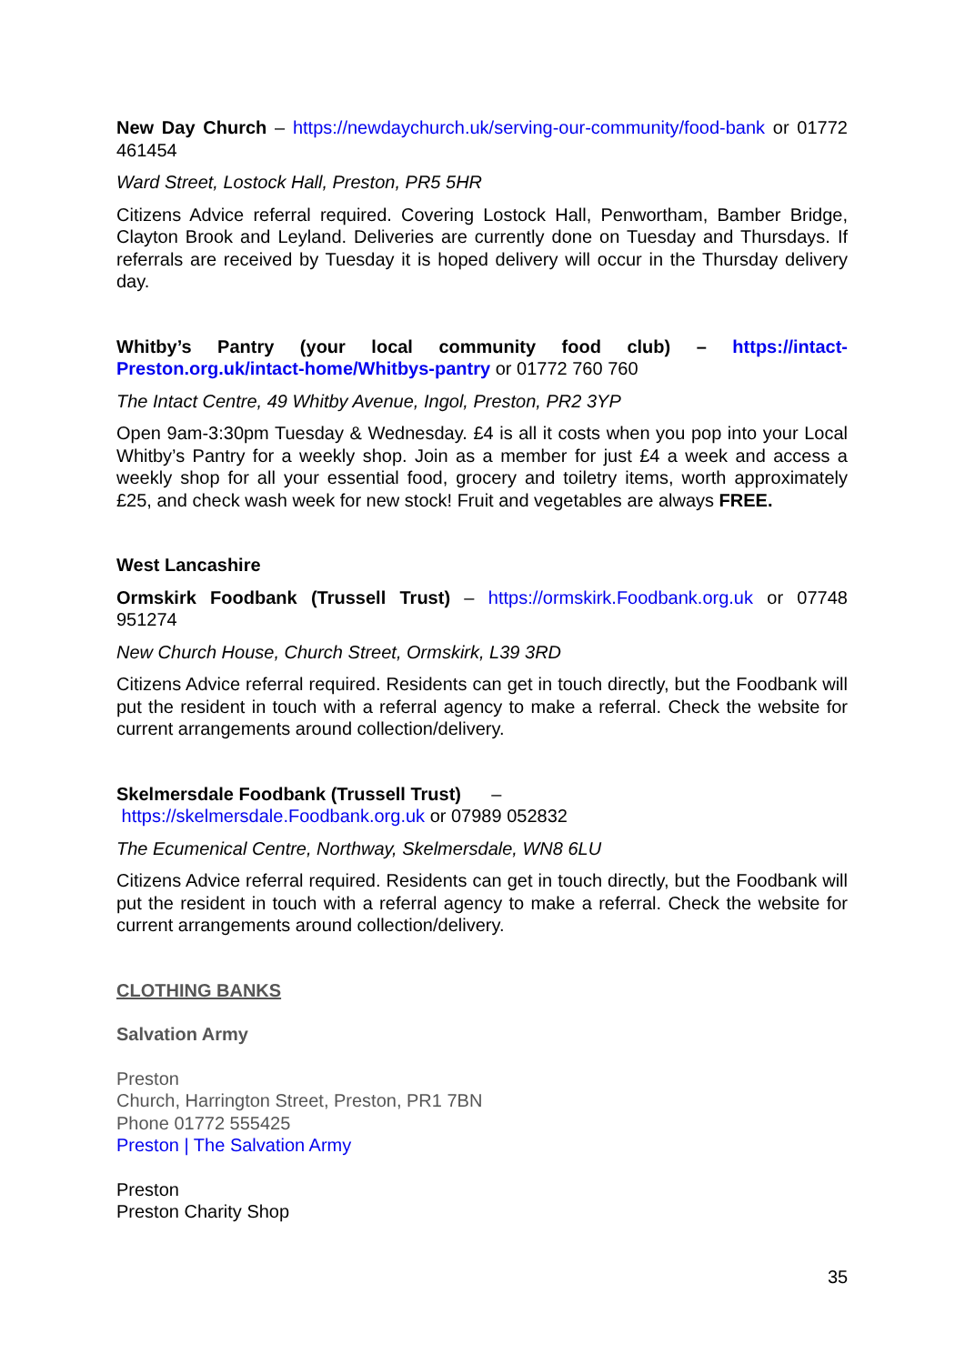New Day Church – https://newdaychurch.uk/serving-our-community/food-bank or 01772 461454
Ward Street, Lostock Hall, Preston, PR5 5HR
Citizens Advice referral required. Covering Lostock Hall, Penwortham, Bamber Bridge, Clayton Brook and Leyland. Deliveries are currently done on Tuesday and Thursdays. If referrals are received by Tuesday it is hoped delivery will occur in the Thursday delivery day.
Whitby’s Pantry (your local community food club) – https://intact-Preston.org.uk/intact-home/Whitbys-pantry or 01772 760 760
The Intact Centre, 49 Whitby Avenue, Ingol, Preston, PR2 3YP
Open 9am-3:30pm Tuesday & Wednesday. £4 is all it costs when you pop into your Local Whitby’s Pantry for a weekly shop. Join as a member for just £4 a week and access a weekly shop for all your essential food, grocery and toiletry items, worth approximately £25, and check wash week for new stock! Fruit and vegetables are always FREE.
West Lancashire
Ormskirk Foodbank (Trussell Trust) – https://ormskirk.Foodbank.org.uk or 07748 951274
New Church House, Church Street, Ormskirk, L39 3RD
Citizens Advice referral required. Residents can get in touch directly, but the Foodbank will put the resident in touch with a referral agency to make a referral. Check the website for current arrangements around collection/delivery.
Skelmersdale Foodbank (Trussell Trust) –
https://skelmersdale.Foodbank.org.uk or 07989 052832
The Ecumenical Centre, Northway, Skelmersdale, WN8 6LU
Citizens Advice referral required. Residents can get in touch directly, but the Foodbank will put the resident in touch with a referral agency to make a referral. Check the website for current arrangements around collection/delivery.
CLOTHING BANKS
Salvation Army
Preston
Church, Harrington Street, Preston, PR1 7BN
Phone 01772 555425
Preston | The Salvation Army
Preston
Preston Charity Shop
35